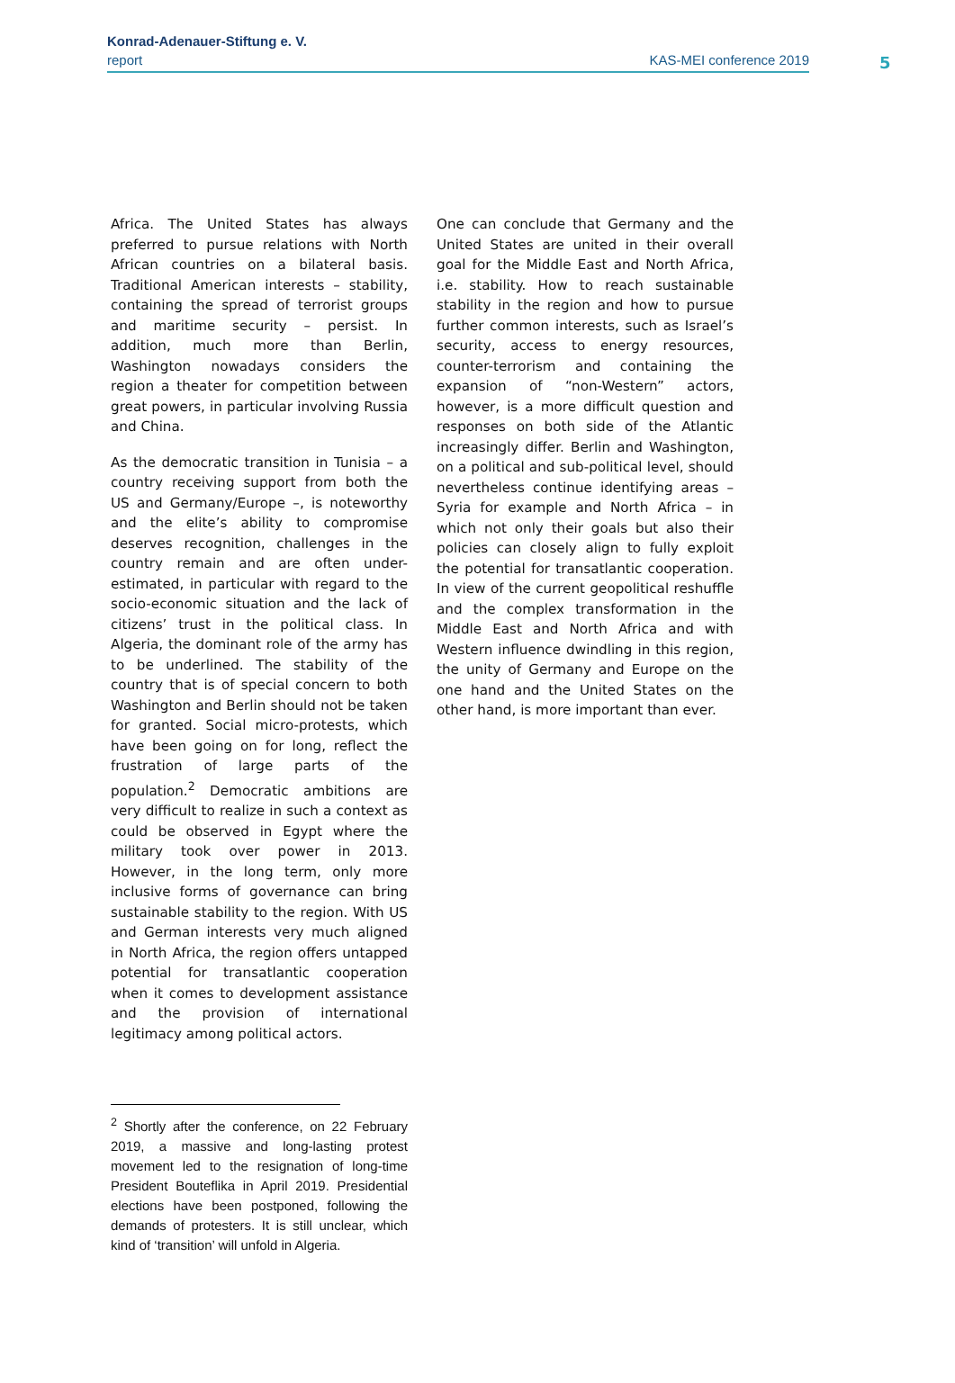Konrad-Adenauer-Stiftung e. V.
report KAS-MEI conference 2019
5
Africa. The United States has always preferred to pursue relations with North African countries on a bilateral basis. Traditional American interests – stability, containing the spread of terrorist groups and maritime security – persist. In addition, much more than Berlin, Washington nowadays considers the region a theater for competition between great powers, in particular involving Russia and China.
As the democratic transition in Tunisia – a country receiving support from both the US and Germany/Europe –, is noteworthy and the elite’s ability to compromise deserves recognition, challenges in the country remain and are often under-estimated, in particular with regard to the socio-economic situation and the lack of citizens’ trust in the political class. In Algeria, the dominant role of the army has to be underlined. The stability of the country that is of special concern to both Washington and Berlin should not be taken for granted. Social micro-protests, which have been going on for long, reflect the frustration of large parts of the population.<sup>2</sup> Democratic ambitions are very difficult to realize in such a context as could be observed in Egypt where the military took over power in 2013. However, in the long term, only more inclusive forms of governance can bring sustainable stability to the region. With US and German interests very much aligned in North Africa, the region offers untapped potential for transatlantic cooperation when it comes to development assistance and the provision of international legitimacy among political actors.
One can conclude that Germany and the United States are united in their overall goal for the Middle East and North Africa, i.e. stability. How to reach sustainable stability in the region and how to pursue further common interests, such as Israel’s security, access to energy resources, counter-terrorism and containing the expansion of “non-Western” actors, however, is a more difficult question and responses on both side of the Atlantic increasingly differ. Berlin and Washington, on a political and sub-political level, should nevertheless continue identifying areas – Syria for example and North Africa – in which not only their goals but also their policies can closely align to fully exploit the potential for transatlantic cooperation. In view of the current geopolitical reshuffle and the complex transformation in the Middle East and North Africa and with Western influence dwindling in this region, the unity of Germany and Europe on the one hand and the United States on the other hand, is more important than ever.
<sup>2</sup> Shortly after the conference, on 22 February 2019, a massive and long-lasting protest movement led to the resignation of long-time President Bouteflika in April 2019. Presidential elections have been postponed, following the demands of protesters. It is still unclear, which kind of ‘transition’ will unfold in Algeria.